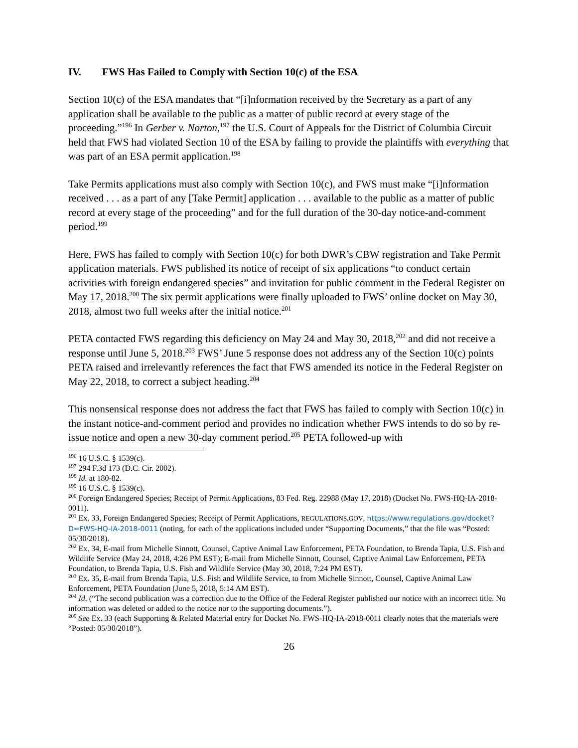IV. FWS Has Failed to Comply with Section 10(c) of the ESA
Section 10(c) of the ESA mandates that “[i]nformation received by the Secretary as a part of any application shall be available to the public as a matter of public record at every stage of the proceeding.”<sup>196</sup> In Gerber v. Norton,<sup>197</sup> the U.S. Court of Appeals for the District of Columbia Circuit held that FWS had violated Section 10 of the ESA by failing to provide the plaintiffs with everything that was part of an ESA permit application.<sup>198</sup>
Take Permits applications must also comply with Section 10(c), and FWS must make “[i]nformation received . . . as a part of any [Take Permit] application . . . available to the public as a matter of public record at every stage of the proceeding” and for the full duration of the 30-day notice-and-comment period.<sup>199</sup>
Here, FWS has failed to comply with Section 10(c) for both DWR’s CBW registration and Take Permit application materials. FWS published its notice of receipt of six applications “to conduct certain activities with foreign endangered species” and invitation for public comment in the Federal Register on May 17, 2018.<sup>200</sup> The six permit applications were finally uploaded to FWS’ online docket on May 30, 2018, almost two full weeks after the initial notice.<sup>201</sup>
PETA contacted FWS regarding this deficiency on May 24 and May 30, 2018,<sup>202</sup> and did not receive a response until June 5, 2018.<sup>203</sup> FWS’ June 5 response does not address any of the Section 10(c) points PETA raised and irrelevantly references the fact that FWS amended its notice in the Federal Register on May 22, 2018, to correct a subject heading.<sup>204</sup>
This nonsensical response does not address the fact that FWS has failed to comply with Section 10(c) in the instant notice-and-comment period and provides no indication whether FWS intends to do so by re-issue notice and open a new 30-day comment period.<sup>205</sup> PETA followed-up with
<sup>196</sup> 16 U.S.C. § 1539(c).
<sup>197</sup> 294 F.3d 173 (D.C. Cir. 2002).
<sup>198</sup> Id. at 180-82.
<sup>199</sup> 16 U.S.C. § 1539(c).
<sup>200</sup> Foreign Endangered Species; Receipt of Permit Applications, 83 Fed. Reg. 22988 (May 17, 2018) (Docket No. FWS-HQ-IA-2018-0011).
<sup>201</sup> Ex. 33, Foreign Endangered Species; Receipt of Permit Applications, REGULATIONS.GOV, https://www.regulations.gov/docket?D=FWS-HQ-IA-2018-0011 (noting, for each of the applications included under “Supporting Documents,” that the file was “Posted: 05/30/2018).
<sup>202</sup> Ex. 34, E-mail from Michelle Sinnott, Counsel, Captive Animal Law Enforcement, PETA Foundation, to Brenda Tapia, U.S. Fish and Wildlife Service (May 24, 2018, 4:26 PM EST); E-mail from Michelle Sinnott, Counsel, Captive Animal Law Enforcement, PETA Foundation, to Brenda Tapia, U.S. Fish and Wildlife Service (May 30, 2018, 7:24 PM EST).
<sup>203</sup> Ex. 35, E-mail from Brenda Tapia, U.S. Fish and Wildlife Service, to from Michelle Sinnott, Counsel, Captive Animal Law Enforcement, PETA Foundation (June 5, 2018, 5:14 AM EST).
<sup>204</sup> Id. (“The second publication was a correction due to the Office of the Federal Register published our notice with an incorrect title. No information was deleted or added to the notice nor to the supporting documents.”).
<sup>205</sup> See Ex. 33 (each Supporting & Related Material entry for Docket No. FWS-HQ-IA-2018-0011 clearly notes that the materials were “Posted: 05/30/2018”).
26